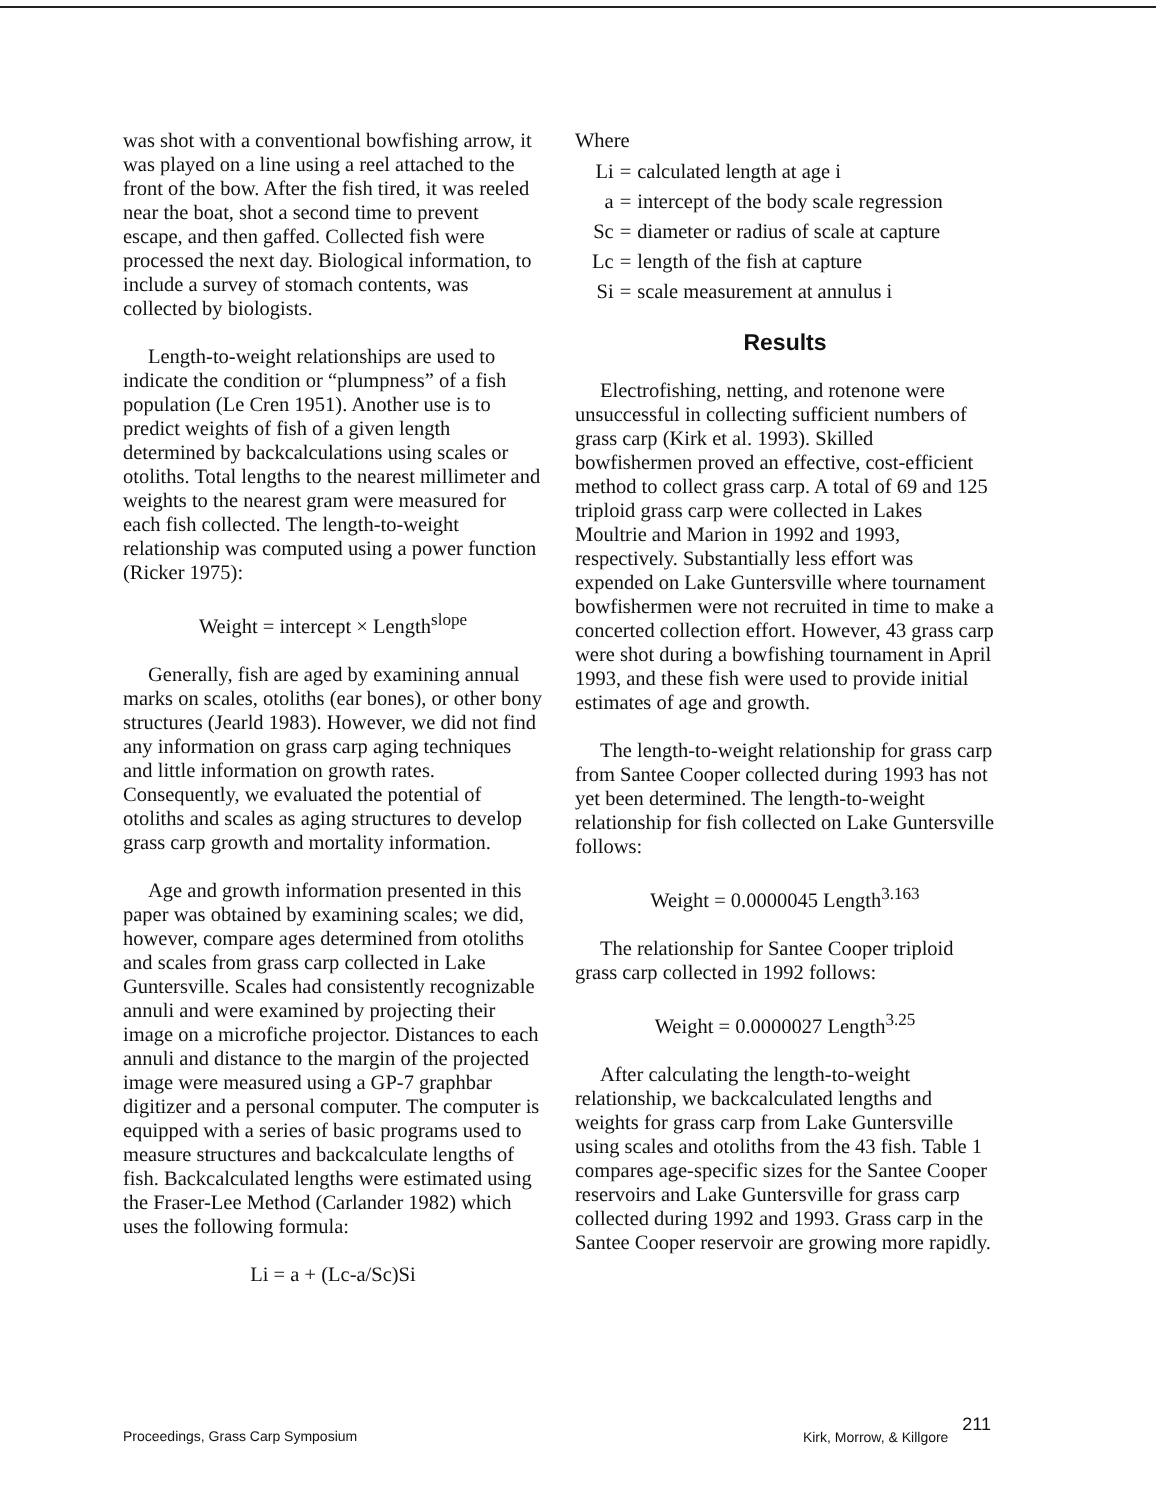was shot with a conventional bowfishing arrow, it was played on a line using a reel attached to the front of the bow. After the fish tired, it was reeled near the boat, shot a second time to prevent escape, and then gaffed. Collected fish were processed the next day. Biological information, to include a survey of stomach contents, was collected by biologists.
Length-to-weight relationships are used to indicate the condition or “plumpness” of a fish population (Le Cren 1951). Another use is to predict weights of fish of a given length determined by backcalculations using scales or otoliths. Total lengths to the nearest millimeter and weights to the nearest gram were measured for each fish collected. The length-to-weight relationship was computed using a power function (Ricker 1975):
Weight = intercept × Length<sup>slope</sup>
Generally, fish are aged by examining annual marks on scales, otoliths (ear bones), or other bony structures (Jearld 1983). However, we did not find any information on grass carp aging techniques and little information on growth rates. Consequently, we evaluated the potential of otoliths and scales as aging structures to develop grass carp growth and mortality information.
Age and growth information presented in this paper was obtained by examining scales; we did, however, compare ages determined from otoliths and scales from grass carp collected in Lake Guntersville. Scales had consistently recognizable annuli and were examined by projecting their image on a microfiche projector. Distances to each annuli and distance to the margin of the projected image were measured using a GP-7 graphbar digitizer and a personal computer. The computer is equipped with a series of basic programs used to measure structures and backcalculate lengths of fish. Backcalculated lengths were estimated using the Fraser-Lee Method (Carlander 1982) which uses the following formula:
Li = a + (Lc-a/Sc)Si
Where
| Li | = | calculated length at age i |
| a | = | intercept of the body scale regression |
| Sc | = | diameter or radius of scale at capture |
| Lc | = | length of the fish at capture |
| Si | = | scale measurement at annulus i |
Results
Electrofishing, netting, and rotenone were unsuccessful in collecting sufficient numbers of grass carp (Kirk et al. 1993). Skilled bowfishermen proved an effective, cost-efficient method to collect grass carp. A total of 69 and 125 triploid grass carp were collected in Lakes Moultrie and Marion in 1992 and 1993, respectively. Substantially less effort was expended on Lake Guntersville where tournament bowfishermen were not recruited in time to make a concerted collection effort. However, 43 grass carp were shot during a bowfishing tournament in April 1993, and these fish were used to provide initial estimates of age and growth.
The length-to-weight relationship for grass carp from Santee Cooper collected during 1993 has not yet been determined. The length-to-weight relationship for fish collected on Lake Guntersville follows:
Weight = 0.0000045 Length<sup>3.163</sup>
The relationship for Santee Cooper triploid grass carp collected in 1992 follows:
Weight = 0.0000027 Length<sup>3.25</sup>
After calculating the length-to-weight relationship, we backcalculated lengths and weights for grass carp from Lake Guntersville using scales and otoliths from the 43 fish. Table 1 compares age-specific sizes for the Santee Cooper reservoirs and Lake Guntersville for grass carp collected during 1992 and 1993. Grass carp in the Santee Cooper reservoir are growing more rapidly.
Proceedings, Grass Carp Symposium Kirk, Morrow, & Killgore 211